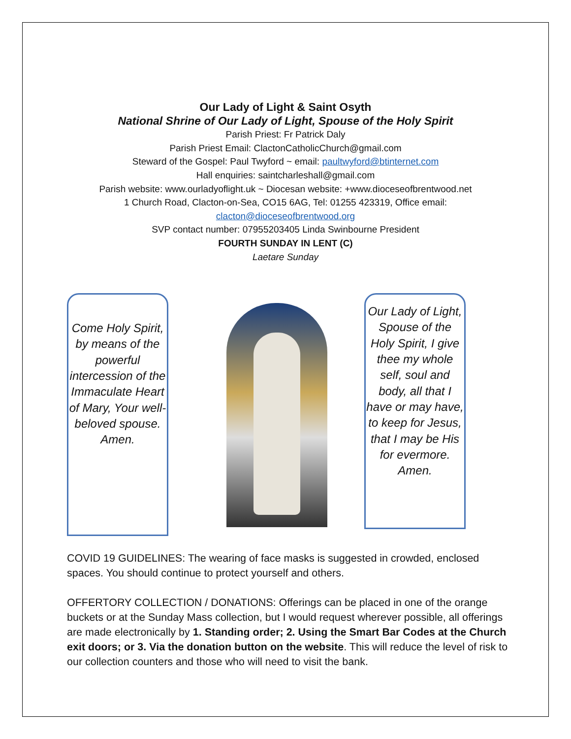Our Lady of Light & Saint Osyth
National Shrine of Our Lady of Light, Spouse of the Holy Spirit
Parish Priest: Fr Patrick Daly
Parish Priest Email: ClactonCatholicChurch@gmail.com
Steward of the Gospel: Paul Twyford ~ email: paultwyford@btinternet.com
Hall enquiries: saintcharleshall@gmail.com
Parish website: www.ourladyoflight.uk ~ Diocesan website: +www.dioceseofbrentwood.net
1 Church Road, Clacton-on-Sea, CO15 6AG, Tel: 01255 423319, Office email:
clacton@dioceseofbrentwood.org
SVP contact number: 07955203405 Linda Swinbourne President
FOURTH SUNDAY IN LENT (C)
Laetare Sunday
Come Holy Spirit, by means of the powerful intercession of the Immaculate Heart of Mary, Your well-beloved spouse. Amen.
Our Lady of Light, Spouse of the Holy Spirit, I give thee my whole self, soul and body, all that I have or may have, to keep for Jesus, that I may be His for evermore. Amen.
COVID 19 GUIDELINES: The wearing of face masks is suggested in crowded, enclosed spaces. You should continue to protect yourself and others.
OFFERTORY COLLECTION / DONATIONS: Offerings can be placed in one of the orange buckets or at the Sunday Mass collection, but I would request wherever possible, all offerings are made electronically by 1. Standing order; 2. Using the Smart Bar Codes at the Church exit doors; or 3. Via the donation button on the website. This will reduce the level of risk to our collection counters and those who will need to visit the bank.